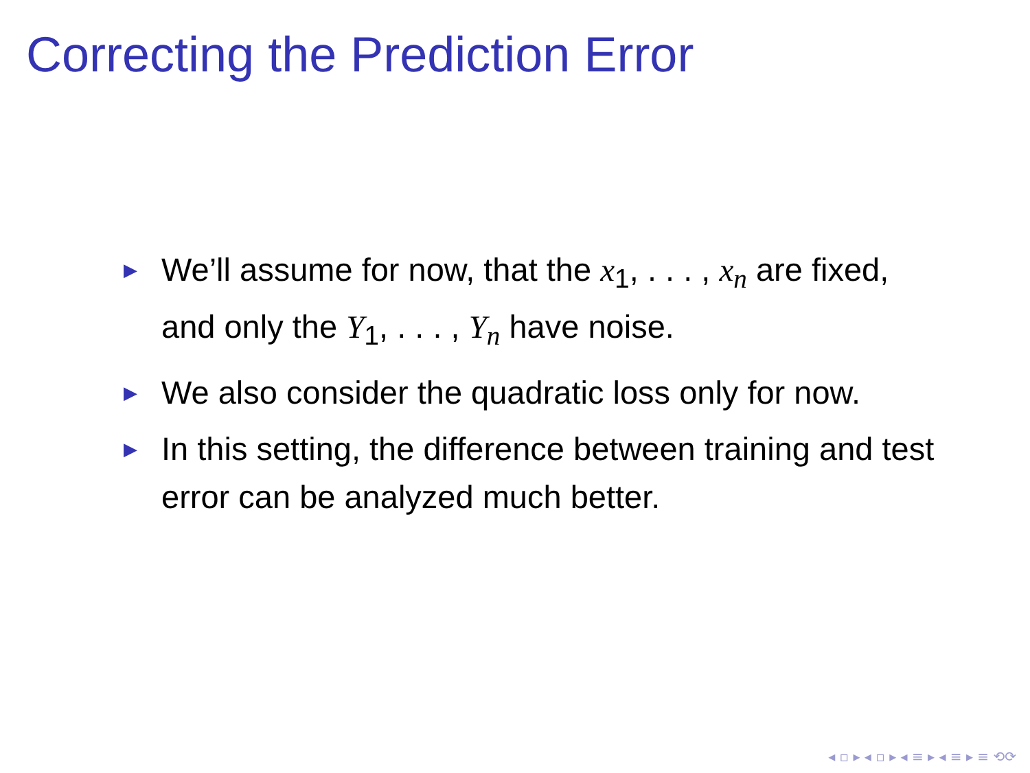Correcting the Prediction Error
▶ We’ll assume for now, that the x<sub>1</sub>, . . . , x<sub>n</sub> are fixed, and only the Y<sub>1</sub>, . . . , Y<sub>n</sub> have noise.
▶ We also consider the quadratic loss only for now.
▶ In this setting, the difference between training and test error can be analyzed much better.
◂ ▫ ▸ ◂ ▫ ▸ ◂ ≡ ▸ ◂ ≡ ▸ ≡ ⟲⟳